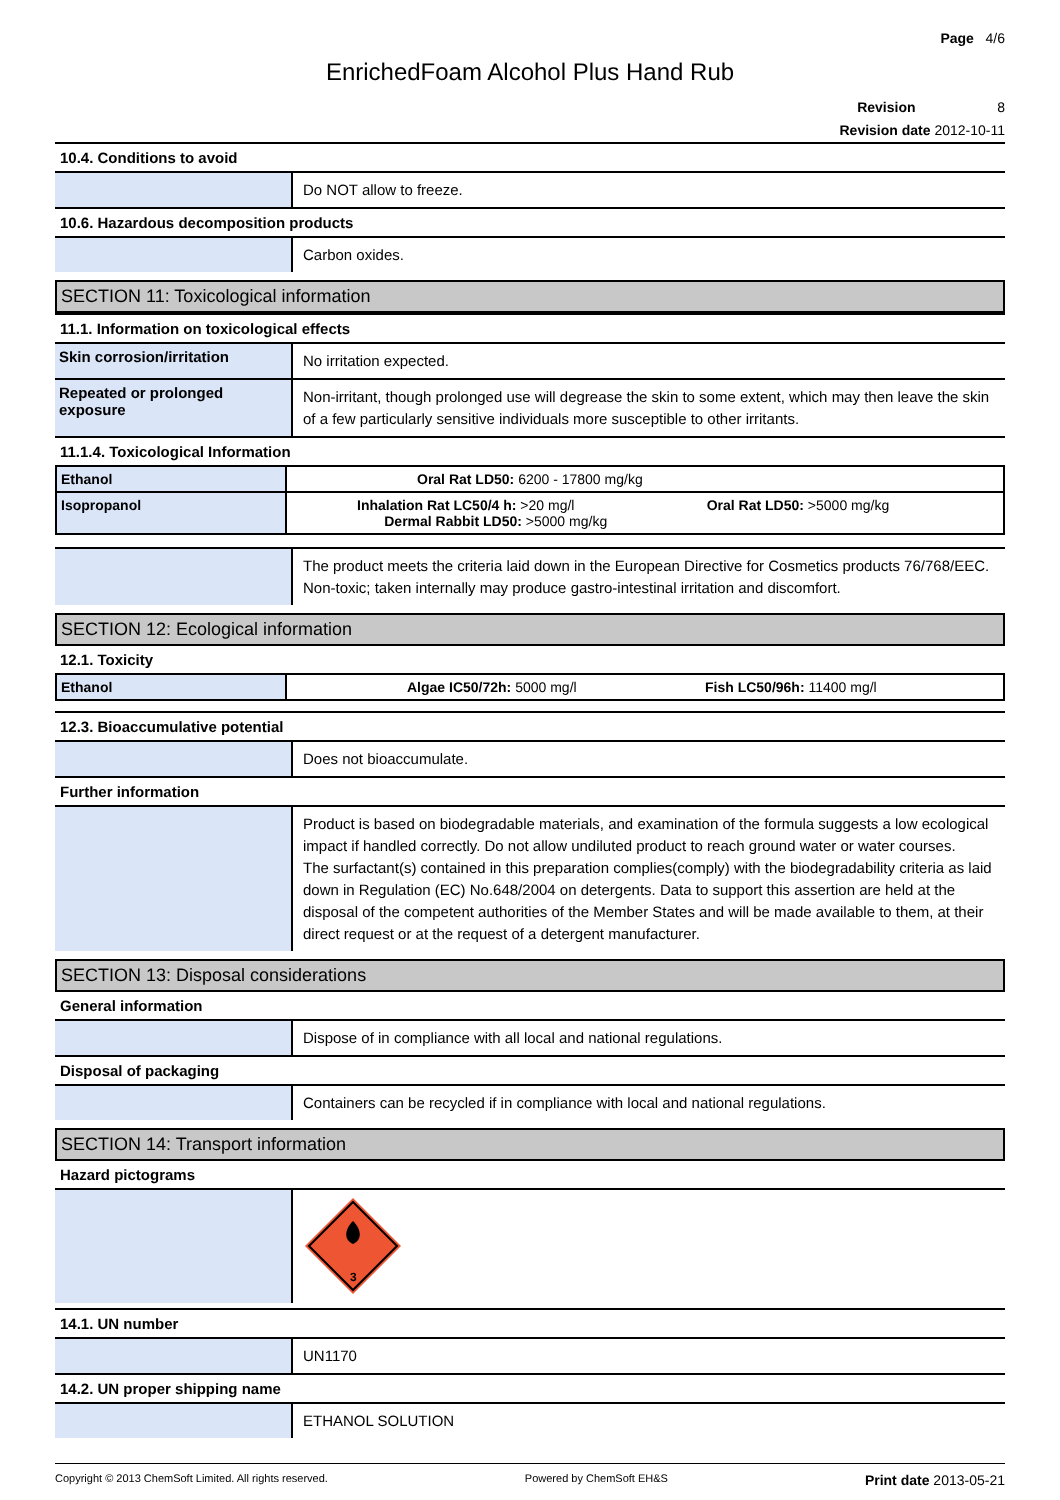Page 4/6
EnrichedFoam Alcohol Plus Hand Rub
Revision 8
Revision date 2012-10-11
10.4. Conditions to avoid
Do NOT allow to freeze.
10.6. Hazardous decomposition products
Carbon oxides.
SECTION 11: Toxicological information
11.1. Information on toxicological effects
Skin corrosion/irritation
No irritation expected.
Repeated or prolonged exposure
Non-irritant, though prolonged use will degrease the skin to some extent, which may then leave the skin of a few particularly sensitive individuals more susceptible to other irritants.
11.1.4. Toxicological Information
| Ethanol | Oral Rat LD50: 6200 - 17800 mg/kg |
| Isopropanol | Inhalation Rat LC50/4 h: >20 mg/l Oral Rat LD50: >5000 mg/kg Dermal Rabbit LD50: >5000 mg/kg |
The product meets the criteria laid down in the European Directive for Cosmetics products 76/768/EEC. Non-toxic; taken internally may produce gastro-intestinal irritation and discomfort.
SECTION 12: Ecological information
12.1. Toxicity
| Ethanol | Algae IC50/72h: 5000 mg/l Fish LC50/96h: 11400 mg/l |
12.3. Bioaccumulative potential
Does not bioaccumulate.
Further information
Product is based on biodegradable materials, and examination of the formula suggests a low ecological impact if handled correctly. Do not allow undiluted product to reach ground water or water courses.
The surfactant(s) contained in this preparation complies(comply) with the biodegradability criteria as laid down in Regulation (EC) No.648/2004 on detergents. Data to support this assertion are held at the disposal of the competent authorities of the Member States and will be made available to them, at their direct request or at the request of a detergent manufacturer.
SECTION 13: Disposal considerations
General information
Dispose of in compliance with all local and national regulations.
Disposal of packaging
Containers can be recycled if in compliance with local and national regulations.
SECTION 14: Transport information
Hazard pictograms
3
14.1. UN number
UN1170
14.2. UN proper shipping name
ETHANOL SOLUTION
Copyright © 2013 ChemSoft Limited. All rights reserved. Powered by ChemSoft EH&S Print date 2013-05-21